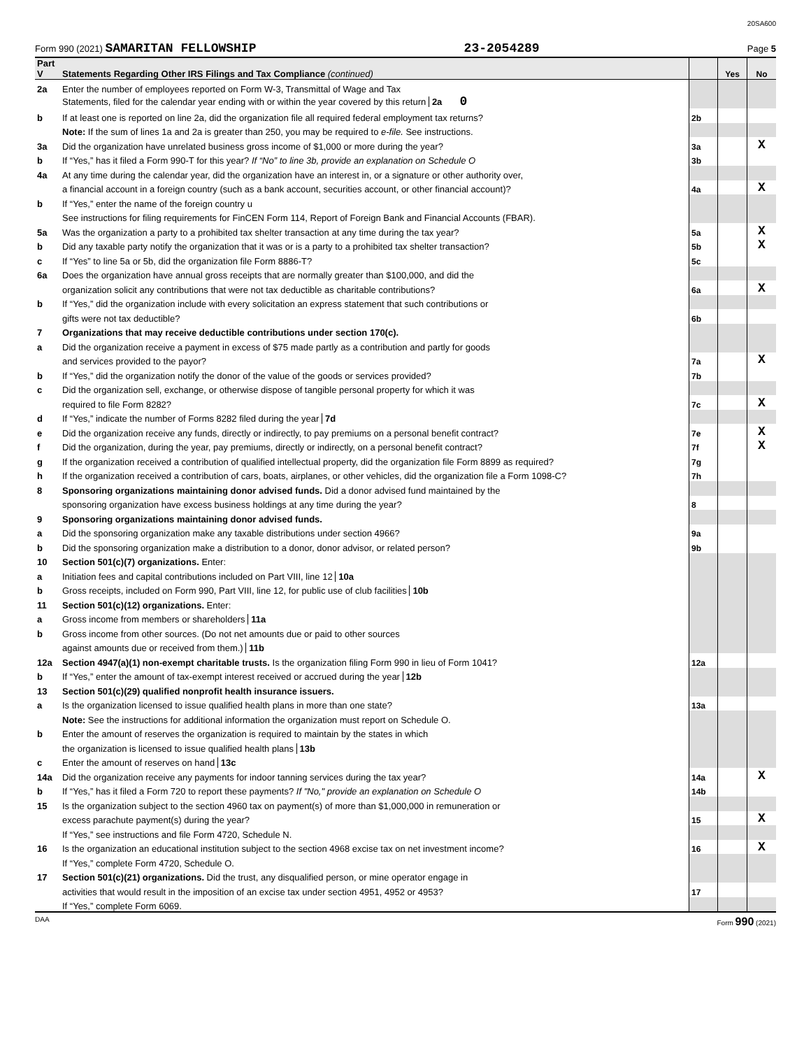20SA600
Form 990 (2021) SAMARITAN FELLOWSHIP 23-2054289 Page 5
| Part V | Statements Regarding Other IRS Filings and Tax Compliance (continued) | | Yes | No |
| 2a | Enter the number of employees reported on Form W-3, Transmittal of Wage and Tax | | | |
| | Statements, filed for the calendar year ending with or within the year covered by this return 2a 0 | | | |
| b | If at least one is reported on line 2a, did the organization file all required federal employment tax returns? | 2b | | |
| | Note: If the sum of lines 1a and 2a is greater than 250, you may be required to e-file. See instructions. | | | |
| 3a | Did the organization have unrelated business gross income of $1,000 or more during the year? | 3a | | X |
| b | If “Yes,” has it filed a Form 990-T for this year? If “No” to line 3b, provide an explanation on Schedule O | 3b | | |
| 4a | At any time during the calendar year, did the organization have an interest in, or a signature or other authority over, | | | |
| | a financial account in a foreign country (such as a bank account, securities account, or other financial account)? | 4a | | X |
| b | If “Yes,” enter the name of the foreign country u | | | |
| | See instructions for filing requirements for FinCEN Form 114, Report of Foreign Bank and Financial Accounts (FBAR). | | | |
| 5a | Was the organization a party to a prohibited tax shelter transaction at any time during the tax year? | 5a | | X |
| b | Did any taxable party notify the organization that it was or is a party to a prohibited tax shelter transaction? | 5b | | X |
| c | If “Yes” to line 5a or 5b, did the organization file Form 8886-T? | 5c | | |
| 6a | Does the organization have annual gross receipts that are normally greater than $100,000, and did the | | | |
| | organization solicit any contributions that were not tax deductible as charitable contributions? | 6a | | X |
| b | If “Yes,” did the organization include with every solicitation an express statement that such contributions or | | | |
| | gifts were not tax deductible? | 6b | | |
| 7 | Organizations that may receive deductible contributions under section 170(c). | | | |
| a | Did the organization receive a payment in excess of $75 made partly as a contribution and partly for goods | | | |
| | and services provided to the payor? | 7a | | X |
| b | If “Yes,” did the organization notify the donor of the value of the goods or services provided? | 7b | | |
| c | Did the organization sell, exchange, or otherwise dispose of tangible personal property for which it was | | | |
| | required to file Form 8282? | 7c | | X |
| d | If “Yes,” indicate the number of Forms 8282 filed during the year 7d | | | |
| e | Did the organization receive any funds, directly or indirectly, to pay premiums on a personal benefit contract? | 7e | | X |
| f | Did the organization, during the year, pay premiums, directly or indirectly, on a personal benefit contract? | 7f | | X |
| g | If the organization received a contribution of qualified intellectual property, did the organization file Form 8899 as required? | 7g | | |
| h | If the organization received a contribution of cars, boats, airplanes, or other vehicles, did the organization file a Form 1098-C? | 7h | | |
| 8 | Sponsoring organizations maintaining donor advised funds. Did a donor advised fund maintained by the | | | |
| | sponsoring organization have excess business holdings at any time during the year? | 8 | | |
| 9 | Sponsoring organizations maintaining donor advised funds. | | | |
| a | Did the sponsoring organization make any taxable distributions under section 4966? | 9a | | |
| b | Did the sponsoring organization make a distribution to a donor, donor advisor, or related person? | 9b | | |
| 10 | Section 501(c)(7) organizations. Enter: | | | |
| a | Initiation fees and capital contributions included on Part VIII, line 12 10a | | | |
| b | Gross receipts, included on Form 990, Part VIII, line 12, for public use of club facilities 10b | | | |
| 11 | Section 501(c)(12) organizations. Enter: | | | |
| a | Gross income from members or shareholders 11a | | | |
| b | Gross income from other sources. (Do not net amounts due or paid to other sources | | | |
| | against amounts due or received from them.) 11b | | | |
| 12a | Section 4947(a)(1) non-exempt charitable trusts. Is the organization filing Form 990 in lieu of Form 1041? | 12a | | |
| b | If “Yes,” enter the amount of tax-exempt interest received or accrued during the year 12b | | | |
| 13 | Section 501(c)(29) qualified nonprofit health insurance issuers. | | | |
| a | Is the organization licensed to issue qualified health plans in more than one state? | 13a | | |
| | Note: See the instructions for additional information the organization must report on Schedule O. | | | |
| b | Enter the amount of reserves the organization is required to maintain by the states in which | | | |
| | the organization is licensed to issue qualified health plans 13b | | | |
| c | Enter the amount of reserves on hand 13c | | | |
| 14a | Did the organization receive any payments for indoor tanning services during the tax year? | 14a | | X |
| b | If “Yes,” has it filed a Form 720 to report these payments? If "No," provide an explanation on Schedule O | 14b | | |
| 15 | Is the organization subject to the section 4960 tax on payment(s) of more than $1,000,000 in remuneration or | | | |
| | excess parachute payment(s) during the year? | 15 | | X |
| | If “Yes,” see instructions and file Form 4720, Schedule N. | | | |
| 16 | Is the organization an educational institution subject to the section 4968 excise tax on net investment income? | 16 | | X |
| | If “Yes,” complete Form 4720, Schedule O. | | | |
| 17 | Section 501(c)(21) organizations. Did the trust, any disqualified person, or mine operator engage in | | | |
| | activities that would result in the imposition of an excise tax under section 4951, 4952 or 4953? | 17 | | |
| | If “Yes,” complete Form 6069. | | | |
DAA Form 990 (2021)